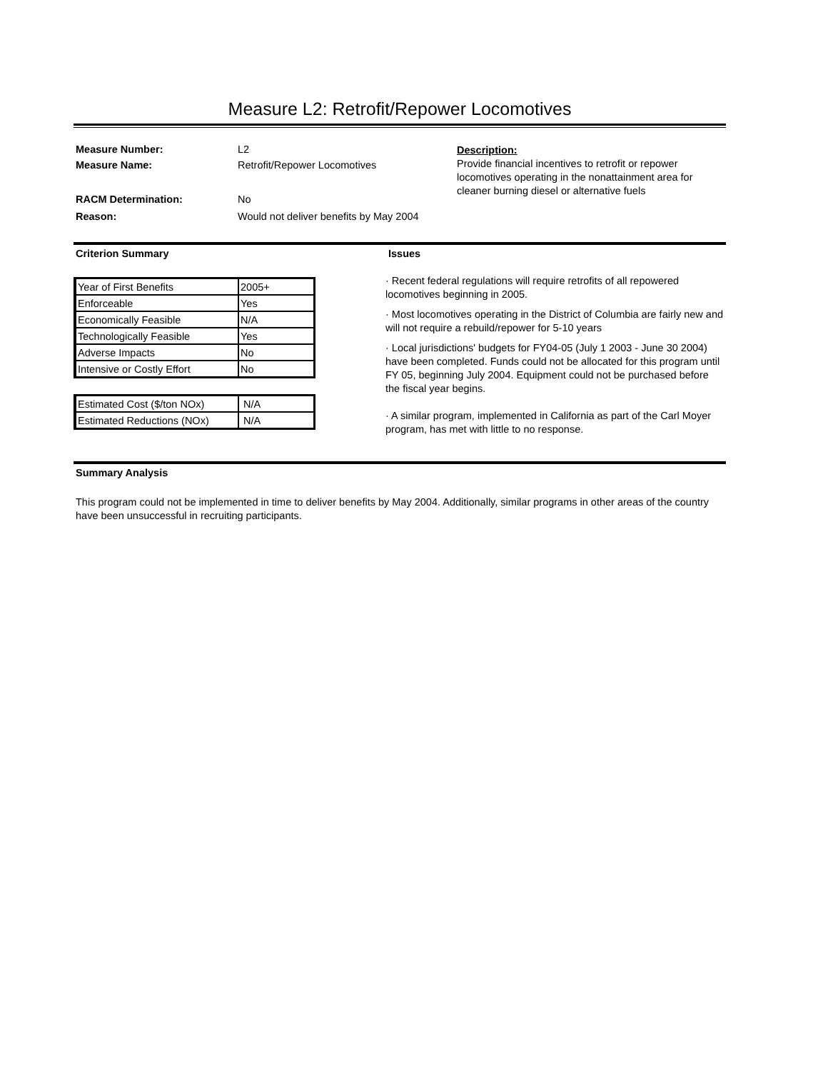Measure L2: Retrofit/Repower Locomotives
Measure Number: L2
Measure Name: Retrofit/Repower Locomotives
RACM Determination: No
Reason: Would not deliver benefits by May 2004
Description:
Provide financial incentives to retrofit or repower locomotives operating in the nonattainment area for cleaner burning diesel or alternative fuels
Criterion Summary Issues
| Year of First Benefits | 2005+ |
| Enforceable | Yes |
| Economically Feasible | N/A |
| Technologically Feasible | Yes |
| Adverse Impacts | No |
| Intensive or Costly Effort | No |
| Estimated Cost ($/ton NOx) | N/A |
| Estimated Reductions (NOx) | N/A |
· Recent federal regulations will require retrofits of all repowered locomotives beginning in 2005.
· Most locomotives operating in the District of Columbia are fairly new and will not require a rebuild/repower for 5-10 years
· Local jurisdictions' budgets for FY04-05 (July 1 2003 - June 30 2004) have been completed. Funds could not be allocated for this program until FY 05, beginning July 2004. Equipment could not be purchased before the fiscal year begins.
· A similar program, implemented in California as part of the Carl Moyer program, has met with little to no response.
Summary Analysis
This program could not be implemented in time to deliver benefits by May 2004. Additionally, similar programs in other areas of the country have been unsuccessful in recruiting participants.